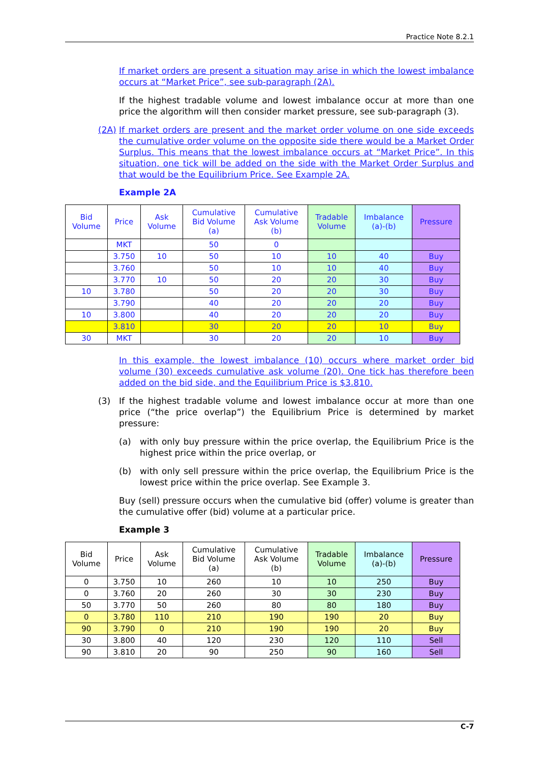Practice Note 8.2.1
If market orders are present a situation may arise in which the lowest imbalance occurs at “Market Price”, see sub-paragraph (2A).
If the highest tradable volume and lowest imbalance occur at more than one price the algorithm will then consider market pressure, see sub-paragraph (3).
(2A) If market orders are present and the market order volume on one side exceeds the cumulative order volume on the opposite side there would be a Market Order Surplus. This means that the lowest imbalance occurs at “Market Price”. In this situation, one tick will be added on the side with the Market Order Surplus and that would be the Equilibrium Price. See Example 2A.
Example 2A
| Bid Volume | Price | Ask Volume | Cumulative Bid Volume (a) | Cumulative Ask Volume (b) | Tradable Volume | Imbalance (a)-(b) | Pressure |
| --- | --- | --- | --- | --- | --- | --- | --- |
| | MKT | | 50 | 0 | | | |
| | 3.750 | 10 | 50 | 10 | 10 | 40 | Buy |
| | 3.760 | | 50 | 10 | 10 | 40 | Buy |
| | 3.770 | 10 | 50 | 20 | 20 | 30 | Buy |
| 10 | 3.780 | | 50 | 20 | 20 | 30 | Buy |
| | 3.790 | | 40 | 20 | 20 | 20 | Buy |
| 10 | 3.800 | | 40 | 20 | 20 | 20 | Buy |
| | 3.810 | | 30 | 20 | 20 | 10 | Buy |
| 30 | MKT | | 30 | 20 | 20 | 10 | Buy |
In this example, the lowest imbalance (10) occurs where market order bid volume (30) exceeds cumulative ask volume (20). One tick has therefore been added on the bid side, and the Equilibrium Price is $3.810.
(3) If the highest tradable volume and lowest imbalance occur at more than one price (“the price overlap”) the Equilibrium Price is determined by market pressure:
(a) with only buy pressure within the price overlap, the Equilibrium Price is the highest price within the price overlap, or
(b) with only sell pressure within the price overlap, the Equilibrium Price is the lowest price within the price overlap. See Example 3.
Buy (sell) pressure occurs when the cumulative bid (offer) volume is greater than the cumulative offer (bid) volume at a particular price.
Example 3
| Bid Volume | Price | Ask Volume | Cumulative Bid Volume (a) | Cumulative Ask Volume (b) | Tradable Volume | Imbalance (a)-(b) | Pressure |
| --- | --- | --- | --- | --- | --- | --- | --- |
| 0 | 3.750 | 10 | 260 | 10 | 10 | 250 | Buy |
| 0 | 3.760 | 20 | 260 | 30 | 30 | 230 | Buy |
| 50 | 3.770 | 50 | 260 | 80 | 80 | 180 | Buy |
| 0 | 3.780 | 110 | 210 | 190 | 190 | 20 | Buy |
| 90 | 3.790 | 0 | 210 | 190 | 190 | 20 | Buy |
| 30 | 3.800 | 40 | 120 | 230 | 120 | 110 | Sell |
| 90 | 3.810 | 20 | 90 | 250 | 90 | 160 | Sell |
C-7